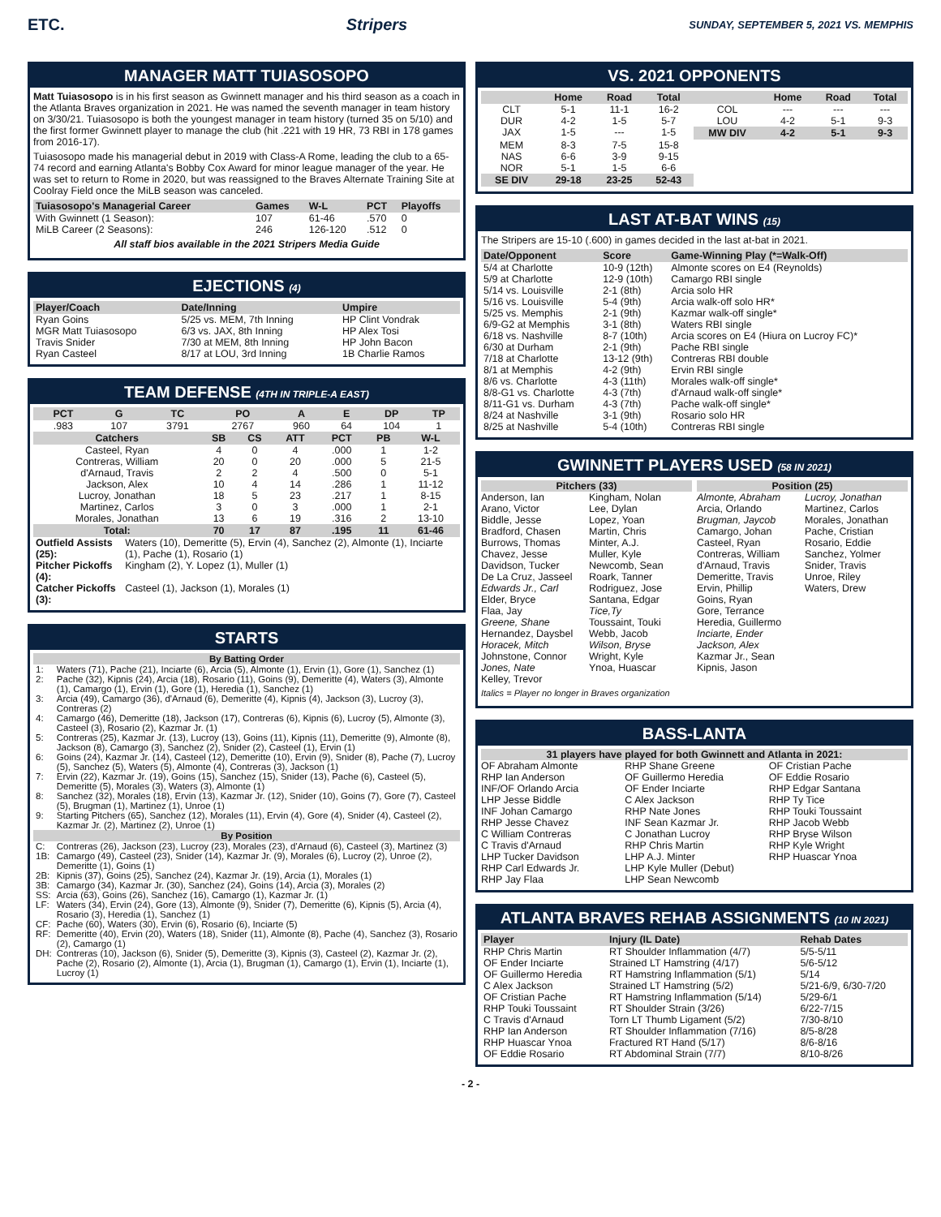ETC. Stripers SUNDAY, SEPTEMBER 5, 2021 VS. MEMPHIS
MANAGER MATT TUIASOSOPO
Matt Tuiasosopo is in his first season as Gwinnett manager and his third season as a coach in the Atlanta Braves organization in 2021. He was named the seventh manager in team history on 3/30/21. Tuiasosopo is both the youngest manager in team history (turned 35 on 5/10) and the first former Gwinnett player to manage the club (hit .221 with 19 HR, 73 RBI in 178 games from 2016-17).
Tuiasosopo made his managerial debut in 2019 with Class-A Rome, leading the club to a 65-74 record and earning Atlanta's Bobby Cox Award for minor league manager of the year. He was set to return to Rome in 2020, but was reassigned to the Braves Alternate Training Site at Coolray Field once the MiLB season was canceled.
| Tuiasosopo's Managerial Career | Games | W-L | PCT | Playoffs |
| --- | --- | --- | --- | --- |
| With Gwinnett (1 Season): | 107 | 61-46 | .570 | 0 |
| MiLB Career (2 Seasons): | 246 | 126-120 | .512 | 0 |
All staff bios available in the 2021 Stripers Media Guide
EJECTIONS (4)
| Player/Coach | Date/Inning | Umpire |
| --- | --- | --- |
| Ryan Goins | 5/25 vs. MEM, 7th Inning | HP Clint Vondrak |
| MGR Matt Tuiasosopo | 6/3 vs. JAX, 8th Inning | HP Alex Tosi |
| Travis Snider | 7/30 at MEM, 8th Inning | HP John Bacon |
| Ryan Casteel | 8/17 at LOU, 3rd Inning | 1B Charlie Ramos |
TEAM DEFENSE (4TH IN TRIPLE-A EAST)
| PCT | G | TC | PO | A | E | DP | TP |
| --- | --- | --- | --- | --- | --- | --- | --- |
| .983 | 107 | 3791 | 2767 | 960 | 64 | 104 | 1 |
| Catchers | SB | CS | ATT | PCT | PB | W-L |
| --- | --- | --- | --- | --- | --- | --- |
| Casteel, Ryan | 4 | 0 | 4 | .000 | 1 | 1-2 |
| Contreras, William | 20 | 0 | 20 | .000 | 5 | 21-5 |
| d'Arnaud, Travis | 2 | 2 | 4 | .500 | 0 | 5-1 |
| Jackson, Alex | 10 | 4 | 14 | .286 | 1 | 11-12 |
| Lucroy, Jonathan | 18 | 5 | 23 | .217 | 1 | 8-15 |
| Martinez, Carlos | 3 | 0 | 3 | .000 | 1 | 2-1 |
| Morales, Jonathan | 13 | 6 | 19 | .316 | 2 | 13-10 |
| Total: | 70 | 17 | 87 | .195 | 11 | 61-46 |
| Outfield Assists (25): | Waters (10), Demeritte (5), Ervin (4), Sanchez (2), Almonte (1), Inciarte (1), Pache (1), Rosario (1) |
| Pitcher Pickoffs (4): | Kingham (2), Y. Lopez (1), Muller (1) |
| Catcher Pickoffs (3): | Casteel (1), Jackson (1), Morales (1) |
STARTS
| By Batting Order | |
| --- | --- |
| 1: | Waters (71), Pache (21), Inciarte (6), Arcia (5), Almonte (1), Ervin (1), Gore (1), Sanchez (1) |
| 2: | Pache (32), Kipnis (24), Arcia (18), Rosario (11), Goins (9), Demeritte (4), Waters (3), Almonte (1), Camargo (1), Ervin (1), Gore (1), Heredia (1), Sanchez (1) |
| 3: | Arcia (49), Camargo (36), d'Arnaud (6), Demeritte (4), Kipnis (4), Jackson (3), Lucroy (3), Contreras (2) |
| 4: | Camargo (46), Demeritte (18), Jackson (17), Contreras (6), Kipnis (6), Lucroy (5), Almonte (3), Casteel (3), Rosario (2), Kazmar Jr. (1) |
| 5: | Contreras (25), Kazmar Jr. (13), Lucroy (13), Goins (11), Kipnis (11), Demeritte (9), Almonte (8), Jackson (8), Camargo (3), Sanchez (2), Snider (2), Casteel (1), Ervin (1) |
| 6: | Goins (24), Kazmar Jr. (14), Casteel (12), Demeritte (10), Ervin (9), Snider (8), Pache (7), Lucroy (5), Sanchez (5), Waters (5), Almonte (4), Contreras (3), Jackson (1) |
| 7: | Ervin (22), Kazmar Jr. (19), Goins (15), Sanchez (15), Snider (13), Pache (6), Casteel (5), Demeritte (5), Morales (3), Waters (3), Almonte (1) |
| 8: | Sanchez (32), Morales (18), Ervin (13), Kazmar Jr. (12), Snider (10), Goins (7), Gore (7), Casteel (5), Brugman (1), Martinez (1), Unroe (1) |
| 9: | Starting Pitchers (65), Sanchez (12), Morales (11), Ervin (4), Gore (4), Snider (4), Casteel (2), Kazmar Jr. (2), Martinez (2), Unroe (1) |
| By Position | |
| C: | Contreras (26), Jackson (23), Lucroy (23), Morales (23), d'Arnaud (6), Casteel (3), Martinez (3) |
| 1B: | Camargo (49), Casteel (23), Snider (14), Kazmar Jr. (9), Morales (6), Lucroy (2), Unroe (2), Demeritte (1), Goins (1) |
| 2B: | Kipnis (37), Goins (25), Sanchez (24), Kazmar Jr. (19), Arcia (1), Morales (1) |
| 3B: | Camargo (34), Kazmar Jr. (30), Sanchez (24), Goins (14), Arcia (3), Morales (2) |
| SS: | Arcia (63), Goins (26), Sanchez (16), Camargo (1), Kazmar Jr. (1) |
| LF: | Waters (34), Ervin (24), Gore (13), Almonte (9), Snider (7), Demeritte (6), Kipnis (5), Arcia (4), Rosario (3), Heredia (1), Sanchez (1) |
| CF: | Pache (60), Waters (30), Ervin (6), Rosario (6), Inciarte (5) |
| RF: | Demeritte (40), Ervin (20), Waters (18), Snider (11), Almonte (8), Pache (4), Sanchez (3), Rosario (2), Camargo (1) |
| DH: | Contreras (10), Jackson (6), Snider (5), Demeritte (3), Kipnis (3), Casteel (2), Kazmar Jr. (2), Pache (2), Rosario (2), Almonte (1), Arcia (1), Brugman (1), Camargo (1), Ervin (1), Inciarte (1), Lucroy (1) |
VS. 2021 OPPONENTS
| | Home | Road | Total | | Home | Road | Total |
| --- | --- | --- | --- | --- | --- | --- | --- |
| CLT | 5-1 | 11-1 | 16-2 | COL | --- | --- | --- |
| DUR | 4-2 | 1-5 | 5-7 | LOU | 4-2 | 5-1 | 9-3 |
| JAX | 1-5 | --- | 1-5 | MW DIV | 4-2 | 5-1 | 9-3 |
| MEM | 8-3 | 7-5 | 15-8 | | | | |
| NAS | 6-6 | 3-9 | 9-15 | | | | |
| NOR | 5-1 | 1-5 | 6-6 | | | | |
| SE DIV | 29-18 | 23-25 | 52-43 | | | | |
LAST AT-BAT WINS (15)
The Stripers are 15-10 (.600) in games decided in the last at-bat in 2021.
| Date/Opponent | Score | Game-Winning Play (*=Walk-Off) |
| --- | --- | --- |
| 5/4 at Charlotte | 10-9 (12th) | Almonte scores on E4 (Reynolds) |
| 5/9 at Charlotte | 12-9 (10th) | Camargo RBI single |
| 5/14 vs. Louisville | 2-1 (8th) | Arcia solo HR |
| 5/16 vs. Louisville | 5-4 (9th) | Arcia walk-off solo HR* |
| 5/25 vs. Memphis | 2-1 (9th) | Kazmar walk-off single* |
| 6/9-G2 at Memphis | 3-1 (8th) | Waters RBI single |
| 6/18 vs. Nashville | 8-7 (10th) | Arcia scores on E4 (Hiura on Lucroy FC)* |
| 6/30 at Durham | 2-1 (9th) | Pache RBI single |
| 7/18 at Charlotte | 13-12 (9th) | Contreras RBI double |
| 8/1 at Memphis | 4-2 (9th) | Ervin RBI single |
| 8/6 vs. Charlotte | 4-3 (11th) | Morales walk-off single* |
| 8/8-G1 vs. Charlotte | 4-3 (7th) | d'Arnaud walk-off single* |
| 8/11-G1 vs. Durham | 4-3 (7th) | Pache walk-off single* |
| 8/24 at Nashville | 3-1 (9th) | Rosario solo HR |
| 8/25 at Nashville | 5-4 (10th) | Contreras RBI single |
GWINNETT PLAYERS USED (58 IN 2021)
Pitchers (33)
Anderson, Ian
Arano, Victor
Biddle, Jesse
Bradford, Chasen
Burrows, Thomas
Chavez, Jesse
Davidson, Tucker
De La Cruz, Jasseel
Edwards Jr., Carl
Elder, Bryce
Flaa, Jay
Greene, Shane
Hernandez, Daysbel
Horacek, Mitch
Johnstone, Connor
Jones, Nate
Kelley, Trevor
Kingham, Nolan
Lee, Dylan
Lopez, Yoan
Martin, Chris
Minter, A.J.
Muller, Kyle
Newcomb, Sean
Roark, Tanner
Rodriguez, Jose
Santana, Edgar
Tice,Ty
Toussaint, Touki
Webb, Jacob
Wilson, Bryse
Wright, Kyle
Ynoa, Huascar
Position (25)
Almonte, Abraham
Arcia, Orlando
Brugman, Jaycob
Camargo, Johan
Casteel, Ryan
Contreras, William
d'Arnaud, Travis
Demeritte, Travis
Ervin, Phillip
Goins, Ryan
Gore, Terrance
Heredia, Guillermo
Inciarte, Ender
Jackson, Alex
Kazmar Jr., Sean
Kipnis, Jason
Lucroy, Jonathan
Martinez, Carlos
Morales, Jonathan
Pache, Cristian
Rosario, Eddie
Sanchez, Yolmer
Snider, Travis
Unroe, Riley
Waters, Drew
Italics = Player no longer in Braves organization
BASS-LANTA
31 players have played for both Gwinnett and Atlanta in 2021:
OF Abraham Almonte
RHP Ian Anderson
INF/OF Orlando Arcia
LHP Jesse Biddle
INF Johan Camargo
RHP Jesse Chavez
C William Contreras
C Travis d'Arnaud
LHP Tucker Davidson
RHP Carl Edwards Jr.
RHP Jay Flaa
RHP Shane Greene
OF Guillermo Heredia
OF Ender Inciarte
C Alex Jackson
RHP Nate Jones
INF Sean Kazmar Jr.
C Jonathan Lucroy
RHP Chris Martin
LHP A.J. Minter
LHP Kyle Muller (Debut)
LHP Sean Newcomb
OF Cristian Pache
OF Eddie Rosario
RHP Edgar Santana
RHP Ty Tice
RHP Touki Toussaint
RHP Jacob Webb
RHP Bryse Wilson
RHP Kyle Wright
RHP Huascar Ynoa
ATLANTA BRAVES REHAB ASSIGNMENTS (10 IN 2021)
| Player | Injury (IL Date) | Rehab Dates |
| --- | --- | --- |
| RHP Chris Martin | RT Shoulder Inflammation (4/7) | 5/5-5/11 |
| OF Ender Inciarte | Strained LT Hamstring (4/17) | 5/6-5/12 |
| OF Guillermo Heredia | RT Hamstring Inflammation (5/1) | 5/14 |
| C Alex Jackson | Strained LT Hamstring (5/2) | 5/21-6/9, 6/30-7/20 |
| OF Cristian Pache | RT Hamstring Inflammation (5/14) | 5/29-6/1 |
| RHP Touki Toussaint | RT Shoulder Strain (3/26) | 6/22-7/15 |
| C Travis d'Arnaud | Torn LT Thumb Ligament (5/2) | 7/30-8/10 |
| RHP Ian Anderson | RT Shoulder Inflammation (7/16) | 8/5-8/28 |
| RHP Huascar Ynoa | Fractured RT Hand (5/17) | 8/6-8/16 |
| OF Eddie Rosario | RT Abdominal Strain (7/7) | 8/10-8/26 |
- 2 -